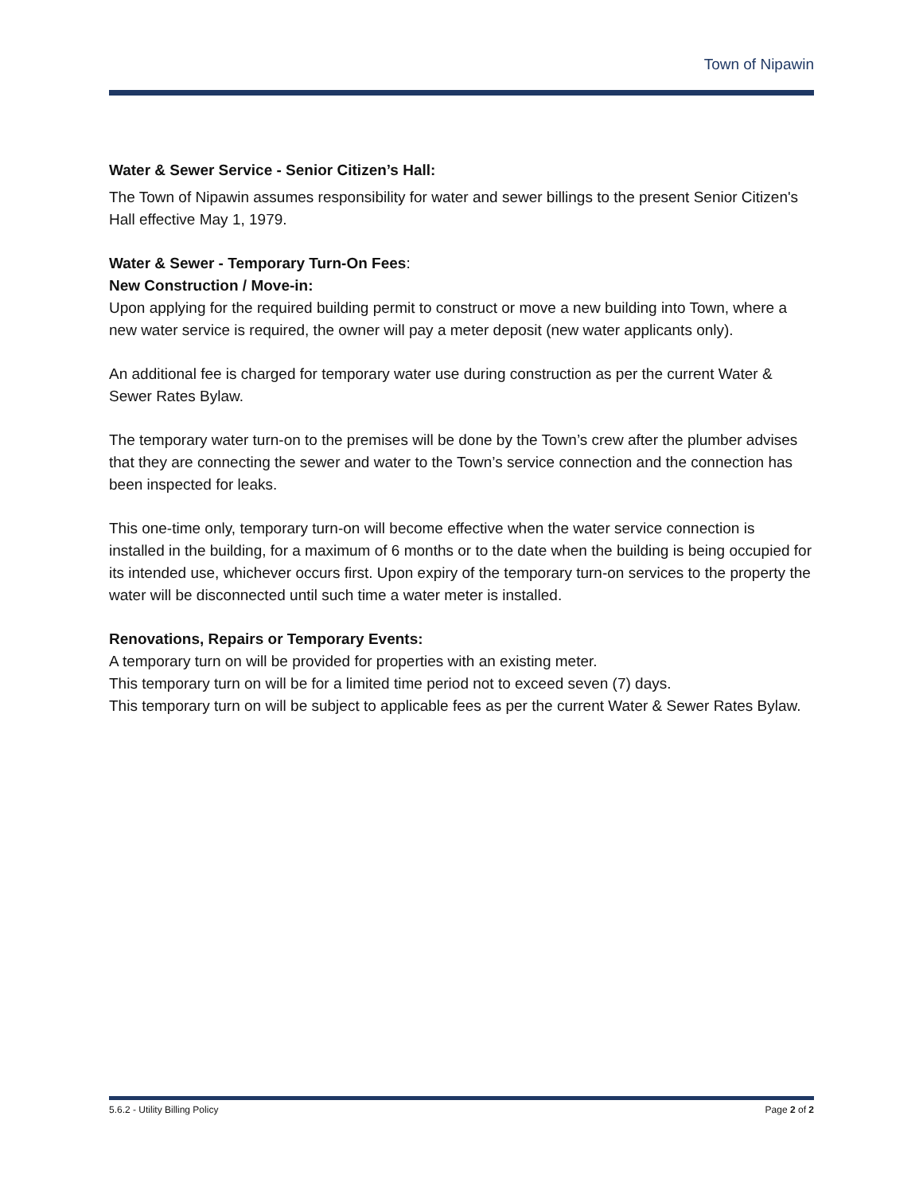Town of Nipawin
Water & Sewer Service - Senior Citizen’s Hall:
The Town of Nipawin assumes responsibility for water and sewer billings to the present Senior Citizen's Hall effective May 1, 1979.
Water & Sewer - Temporary Turn-On Fees:
New Construction / Move-in:
Upon applying for the required building permit to construct or move a new building into Town, where a new water service is required, the owner will pay a meter deposit (new water applicants only).
An additional fee is charged for temporary water use during construction as per the current Water & Sewer Rates Bylaw.
The temporary water turn-on to the premises will be done by the Town’s crew after the plumber advises that they are connecting the sewer and water to the Town’s service connection and the connection has been inspected for leaks.
This one-time only, temporary turn-on will become effective when the water service connection is installed in the building, for a maximum of 6 months or to the date when the building is being occupied for its intended use, whichever occurs first. Upon expiry of the temporary turn-on services to the property the water will be disconnected until such time a water meter is installed.
Renovations, Repairs or Temporary Events:
A temporary turn on will be provided for properties with an existing meter.
This temporary turn on will be for a limited time period not to exceed seven (7) days.
This temporary turn on will be subject to applicable fees as per the current Water & Sewer Rates Bylaw.
5.6.2 - Utility Billing Policy Page 2 of 2